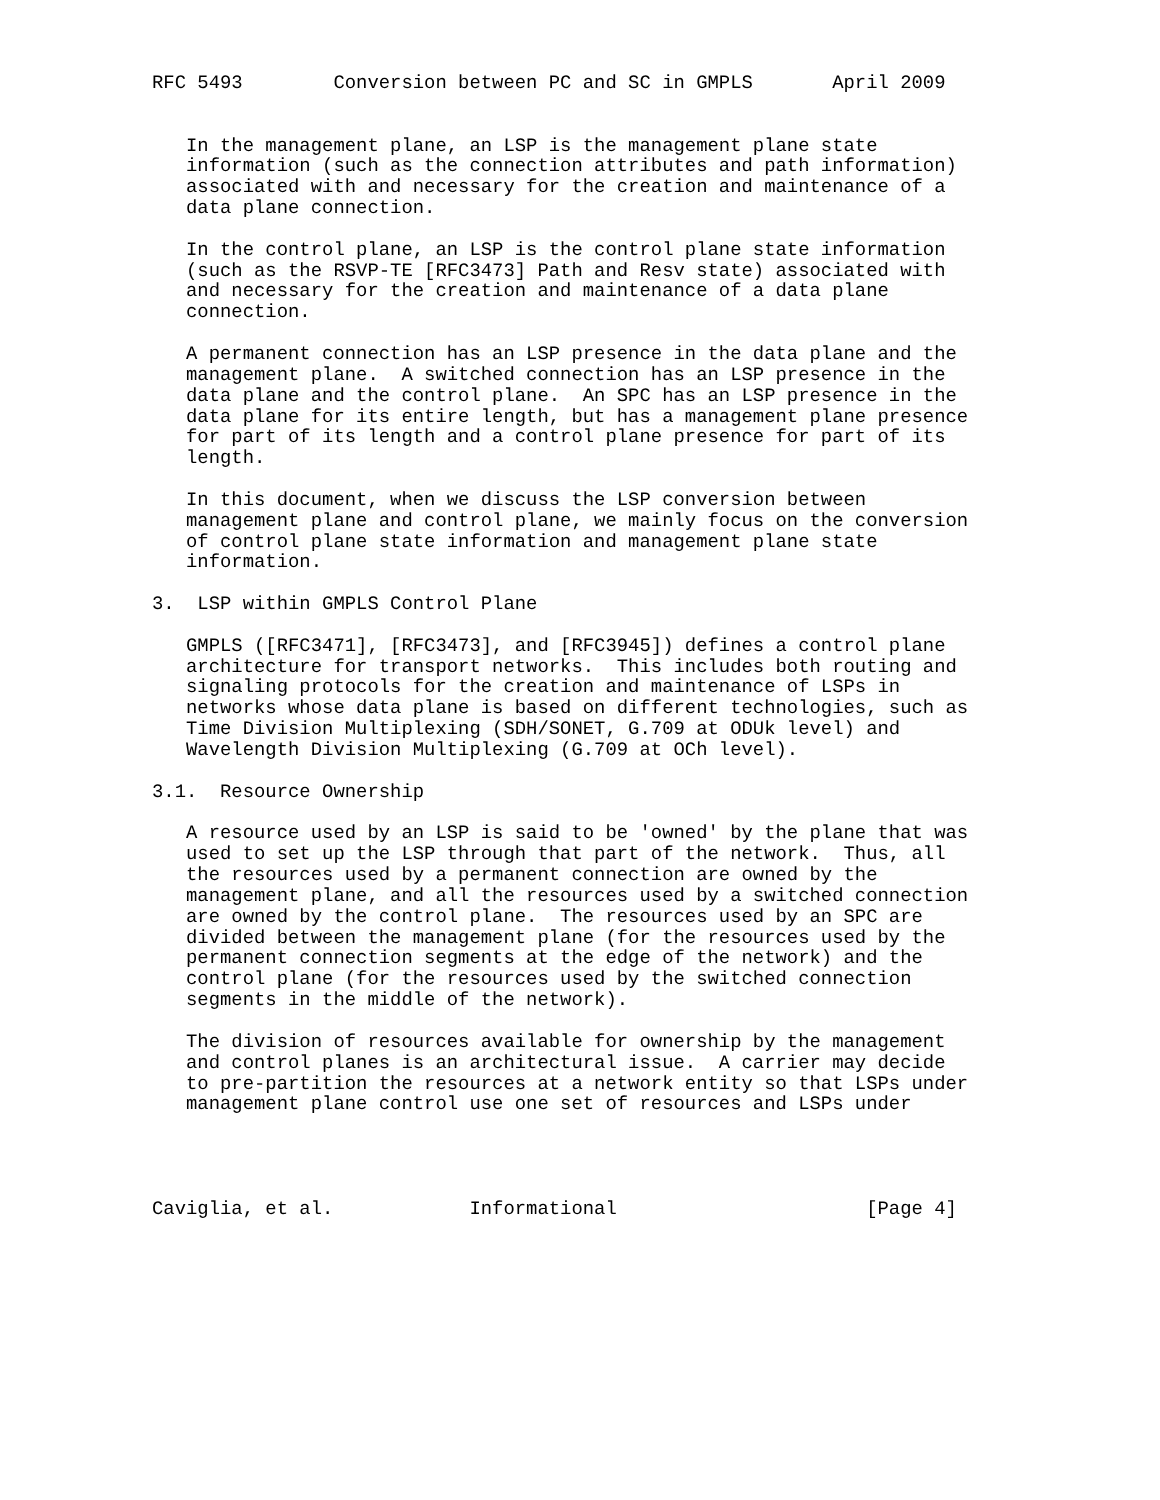RFC 5493        Conversion between PC and SC in GMPLS       April 2009


   In the management plane, an LSP is the management plane state
   information (such as the connection attributes and path information)
   associated with and necessary for the creation and maintenance of a
   data plane connection.

   In the control plane, an LSP is the control plane state information
   (such as the RSVP-TE [RFC3473] Path and Resv state) associated with
   and necessary for the creation and maintenance of a data plane
   connection.

   A permanent connection has an LSP presence in the data plane and the
   management plane.  A switched connection has an LSP presence in the
   data plane and the control plane.  An SPC has an LSP presence in the
   data plane for its entire length, but has a management plane presence
   for part of its length and a control plane presence for part of its
   length.

   In this document, when we discuss the LSP conversion between
   management plane and control plane, we mainly focus on the conversion
   of control plane state information and management plane state
   information.

3.  LSP within GMPLS Control Plane

   GMPLS ([RFC3471], [RFC3473], and [RFC3945]) defines a control plane
   architecture for transport networks.  This includes both routing and
   signaling protocols for the creation and maintenance of LSPs in
   networks whose data plane is based on different technologies, such as
   Time Division Multiplexing (SDH/SONET, G.709 at ODUk level) and
   Wavelength Division Multiplexing (G.709 at OCh level).

3.1.  Resource Ownership

   A resource used by an LSP is said to be 'owned' by the plane that was
   used to set up the LSP through that part of the network.  Thus, all
   the resources used by a permanent connection are owned by the
   management plane, and all the resources used by a switched connection
   are owned by the control plane.  The resources used by an SPC are
   divided between the management plane (for the resources used by the
   permanent connection segments at the edge of the network) and the
   control plane (for the resources used by the switched connection
   segments in the middle of the network).

   The division of resources available for ownership by the management
   and control planes is an architectural issue.  A carrier may decide
   to pre-partition the resources at a network entity so that LSPs under
   management plane control use one set of resources and LSPs under




Caviglia, et al.            Informational                      [Page 4]